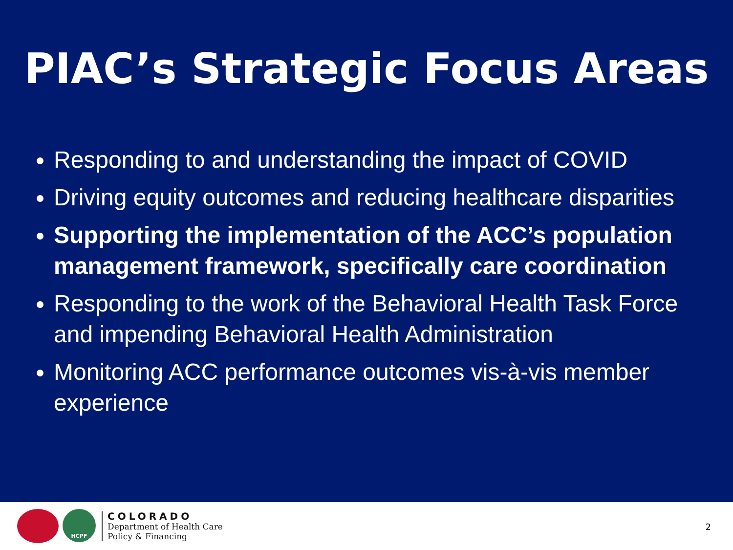PIAC’s Strategic Focus Areas
Responding to and understanding the impact of COVID
Driving equity outcomes and reducing healthcare disparities
Supporting the implementation of the ACC’s population management framework, specifically care coordination
Responding to the work of the Behavioral Health Task Force and impending Behavioral Health Administration
Monitoring ACC performance outcomes vis-à-vis member experience
HCPF
COLORADO
Department of Health Care
Policy & Financing
2